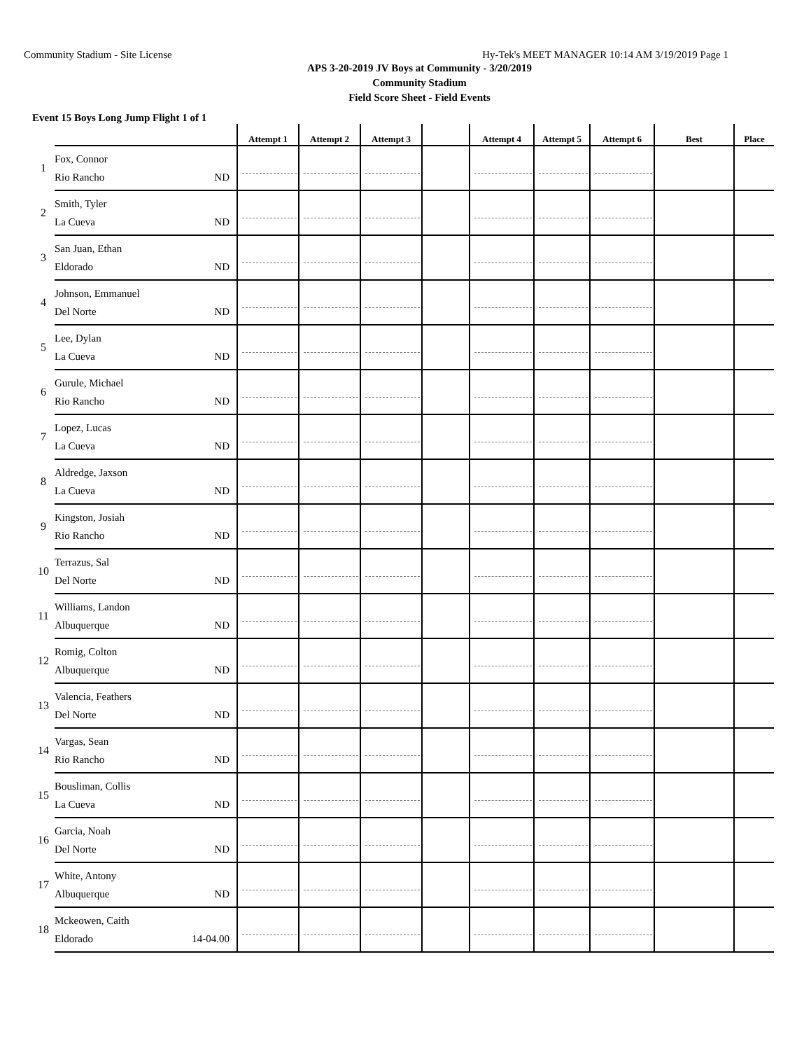Community Stadium - Site License Hy-Tek's MEET MANAGER 10:14 AM 3/19/2019 Page 1
APS 3-20-2019 JV Boys at Community - 3/20/2019
Community Stadium
Field Score Sheet - Field Events
Event 15 Boys Long Jump Flight 1 of 1
| | | Attempt 1 | Attempt 2 | Attempt 3 | | Attempt 4 | Attempt 5 | Attempt 6 | Best | Place |
| --- | --- | --- | --- | --- | --- | --- | --- | --- | --- | --- |
| 1 | Fox, Connor Rio Rancho ND | | | | | | | | | |
| 2 | Smith, Tyler La Cueva ND | | | | | | | | | |
| 3 | San Juan, Ethan Eldorado ND | | | | | | | | | |
| 4 | Johnson, Emmanuel Del Norte ND | | | | | | | | | |
| 5 | Lee, Dylan La Cueva ND | | | | | | | | | |
| 6 | Gurule, Michael Rio Rancho ND | | | | | | | | | |
| 7 | Lopez, Lucas La Cueva ND | | | | | | | | | |
| 8 | Aldredge, Jaxson La Cueva ND | | | | | | | | | |
| 9 | Kingston, Josiah Rio Rancho ND | | | | | | | | | |
| 10 | Terrazus, Sal Del Norte ND | | | | | | | | | |
| 11 | Williams, Landon Albuquerque ND | | | | | | | | | |
| 12 | Romig, Colton Albuquerque ND | | | | | | | | | |
| 13 | Valencia, Feathers Del Norte ND | | | | | | | | | |
| 14 | Vargas, Sean Rio Rancho ND | | | | | | | | | |
| 15 | Bousliman, Collis La Cueva ND | | | | | | | | | |
| 16 | Garcia, Noah Del Norte ND | | | | | | | | | |
| 17 | White, Antony Albuquerque ND | | | | | | | | | |
| 18 | Mckeowen, Caith Eldorado 14-04.00 | | | | | | | | | |